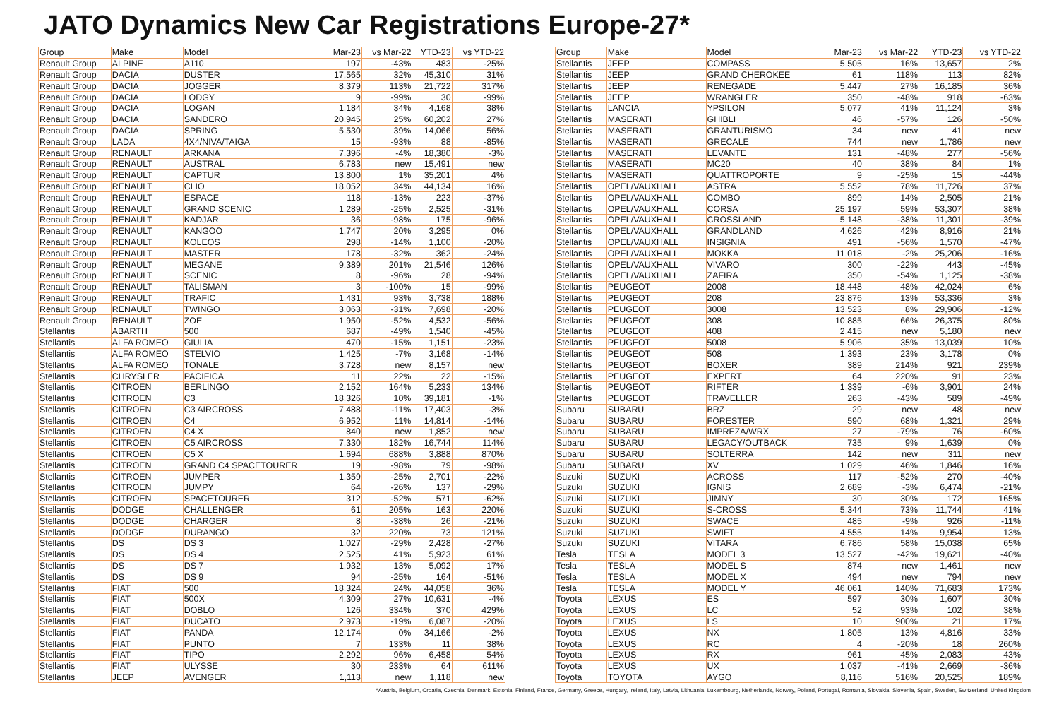JATO Dynamics New Car Registrations Europe-27*
| Group | Make | Model | Mar-23 | vs Mar-22 | YTD-23 | vs YTD-22 |
| --- | --- | --- | --- | --- | --- | --- |
| Renault Group | ALPINE | A110 | 197 | -43% | 483 | -25% |
| Renault Group | DACIA | DUSTER | 17,565 | 32% | 45,310 | 31% |
| Renault Group | DACIA | JOGGER | 8,379 | 113% | 21,722 | 317% |
| Renault Group | DACIA | LODGY | 9 | -99% | 30 | -99% |
| Renault Group | DACIA | LOGAN | 1,184 | 34% | 4,168 | 38% |
| Renault Group | DACIA | SANDERO | 20,945 | 25% | 60,202 | 27% |
| Renault Group | DACIA | SPRING | 5,530 | 39% | 14,066 | 56% |
| Renault Group | LADA | 4X4/NIVA/TAIGA | 15 | -93% | 88 | -85% |
| Renault Group | RENAULT | ARKANA | 7,396 | -4% | 18,380 | -3% |
| Renault Group | RENAULT | AUSTRAL | 6,783 | new | 15,491 | new |
| Renault Group | RENAULT | CAPTUR | 13,800 | 1% | 35,201 | 4% |
| Renault Group | RENAULT | CLIO | 18,052 | 34% | 44,134 | 16% |
| Renault Group | RENAULT | ESPACE | 118 | -13% | 223 | -37% |
| Renault Group | RENAULT | GRAND SCENIC | 1,289 | -25% | 2,525 | -31% |
| Renault Group | RENAULT | KADJAR | 36 | -98% | 175 | -96% |
| Renault Group | RENAULT | KANGOO | 1,747 | 20% | 3,295 | 0% |
| Renault Group | RENAULT | KOLEOS | 298 | -14% | 1,100 | -20% |
| Renault Group | RENAULT | MASTER | 178 | -32% | 362 | -24% |
| Renault Group | RENAULT | MEGANE | 9,389 | 201% | 21,546 | 126% |
| Renault Group | RENAULT | SCENIC | 8 | -96% | 28 | -94% |
| Renault Group | RENAULT | TALISMAN | 3 | -100% | 15 | -99% |
| Renault Group | RENAULT | TRAFIC | 1,431 | 93% | 3,738 | 188% |
| Renault Group | RENAULT | TWINGO | 3,063 | -31% | 7,698 | -20% |
| Renault Group | RENAULT | ZOE | 1,950 | -52% | 4,532 | -56% |
| Stellantis | ABARTH | 500 | 687 | -49% | 1,540 | -45% |
| Stellantis | ALFA ROMEO | GIULIA | 470 | -15% | 1,151 | -23% |
| Stellantis | ALFA ROMEO | STELVIO | 1,425 | -7% | 3,168 | -14% |
| Stellantis | ALFA ROMEO | TONALE | 3,728 | new | 8,157 | new |
| Stellantis | CHRYSLER | PACIFICA | 11 | 22% | 22 | -15% |
| Stellantis | CITROEN | BERLINGO | 2,152 | 164% | 5,233 | 134% |
| Stellantis | CITROEN | C3 | 18,326 | 10% | 39,181 | -1% |
| Stellantis | CITROEN | C3 AIRCROSS | 7,488 | -11% | 17,403 | -3% |
| Stellantis | CITROEN | C4 | 6,952 | 11% | 14,814 | -14% |
| Stellantis | CITROEN | C4 X | 840 | new | 1,852 | new |
| Stellantis | CITROEN | C5 AIRCROSS | 7,330 | 182% | 16,744 | 114% |
| Stellantis | CITROEN | C5 X | 1,694 | 688% | 3,888 | 870% |
| Stellantis | CITROEN | GRAND C4 SPACETOURER | 19 | -98% | 79 | -98% |
| Stellantis | CITROEN | JUMPER | 1,359 | -25% | 2,701 | -22% |
| Stellantis | CITROEN | JUMPY | 64 | -26% | 137 | -29% |
| Stellantis | CITROEN | SPACETOURER | 312 | -52% | 571 | -62% |
| Stellantis | DODGE | CHALLENGER | 61 | 205% | 163 | 220% |
| Stellantis | DODGE | CHARGER | 8 | -38% | 26 | -21% |
| Stellantis | DODGE | DURANGO | 32 | 220% | 73 | 121% |
| Stellantis | DS | DS 3 | 1,027 | -29% | 2,428 | -27% |
| Stellantis | DS | DS 4 | 2,525 | 41% | 5,923 | 61% |
| Stellantis | DS | DS 7 | 1,932 | 13% | 5,092 | 17% |
| Stellantis | DS | DS 9 | 94 | -25% | 164 | -51% |
| Stellantis | FIAT | 500 | 18,324 | 24% | 44,058 | 36% |
| Stellantis | FIAT | 500X | 4,309 | 27% | 10,631 | -4% |
| Stellantis | FIAT | DOBLO | 126 | 334% | 370 | 429% |
| Stellantis | FIAT | DUCATO | 2,973 | -19% | 6,087 | -20% |
| Stellantis | FIAT | PANDA | 12,174 | 0% | 34,166 | -2% |
| Stellantis | FIAT | PUNTO | 7 | 133% | 11 | 38% |
| Stellantis | FIAT | TIPO | 2,292 | 96% | 6,458 | 54% |
| Stellantis | FIAT | ULYSSE | 30 | 233% | 64 | 611% |
| Stellantis | JEEP | AVENGER | 1,113 | new | 1,118 | new |
| Group | Make | Model | Mar-23 | vs Mar-22 | YTD-23 | vs YTD-22 |
| --- | --- | --- | --- | --- | --- | --- |
| Stellantis | JEEP | COMPASS | 5,505 | 16% | 13,657 | 2% |
| Stellantis | JEEP | GRAND CHEROKEE | 61 | 118% | 113 | 82% |
| Stellantis | JEEP | RENEGADE | 5,447 | 27% | 16,185 | 36% |
| Stellantis | JEEP | WRANGLER | 350 | -48% | 918 | -63% |
| Stellantis | LANCIA | YPSILON | 5,077 | 41% | 11,124 | 3% |
| Stellantis | MASERATI | GHIBLI | 46 | -57% | 126 | -50% |
| Stellantis | MASERATI | GRANTURISMO | 34 | new | 41 | new |
| Stellantis | MASERATI | GRECALE | 744 | new | 1,786 | new |
| Stellantis | MASERATI | LEVANTE | 131 | -48% | 277 | -56% |
| Stellantis | MASERATI | MC20 | 40 | 38% | 84 | 1% |
| Stellantis | MASERATI | QUATTROPORTE | 9 | -25% | 15 | -44% |
| Stellantis | OPEL/VAUXHALL | ASTRA | 5,552 | 78% | 11,726 | 37% |
| Stellantis | OPEL/VAUXHALL | COMBO | 899 | 14% | 2,505 | 21% |
| Stellantis | OPEL/VAUXHALL | CORSA | 25,197 | 59% | 53,307 | 38% |
| Stellantis | OPEL/VAUXHALL | CROSSLAND | 5,148 | -38% | 11,301 | -39% |
| Stellantis | OPEL/VAUXHALL | GRANDLAND | 4,626 | 42% | 8,916 | 21% |
| Stellantis | OPEL/VAUXHALL | INSIGNIA | 491 | -56% | 1,570 | -47% |
| Stellantis | OPEL/VAUXHALL | MOKKA | 11,018 | -2% | 25,206 | -16% |
| Stellantis | OPEL/VAUXHALL | VIVARO | 300 | -22% | 443 | -45% |
| Stellantis | OPEL/VAUXHALL | ZAFIRA | 350 | -54% | 1,125 | -38% |
| Stellantis | PEUGEOT | 2008 | 18,448 | 48% | 42,024 | 6% |
| Stellantis | PEUGEOT | 208 | 23,876 | 13% | 53,336 | 3% |
| Stellantis | PEUGEOT | 3008 | 13,523 | 8% | 29,906 | -12% |
| Stellantis | PEUGEOT | 308 | 10,885 | 66% | 26,375 | 80% |
| Stellantis | PEUGEOT | 408 | 2,415 | new | 5,180 | new |
| Stellantis | PEUGEOT | 5008 | 5,906 | 35% | 13,039 | 10% |
| Stellantis | PEUGEOT | 508 | 1,393 | 23% | 3,178 | 0% |
| Stellantis | PEUGEOT | BOXER | 389 | 214% | 921 | 239% |
| Stellantis | PEUGEOT | EXPERT | 64 | 220% | 91 | 23% |
| Stellantis | PEUGEOT | RIFTER | 1,339 | -6% | 3,901 | 24% |
| Stellantis | PEUGEOT | TRAVELLER | 263 | -43% | 589 | -49% |
| Subaru | SUBARU | BRZ | 29 | new | 48 | new |
| Subaru | SUBARU | FORESTER | 590 | 68% | 1,321 | 29% |
| Subaru | SUBARU | IMPREZA/WRX | 27 | -79% | 76 | -60% |
| Subaru | SUBARU | LEGACY/OUTBACK | 735 | 9% | 1,639 | 0% |
| Subaru | SUBARU | SOLTERRA | 142 | new | 311 | new |
| Subaru | SUBARU | XV | 1,029 | 46% | 1,846 | 16% |
| Suzuki | SUZUKI | ACROSS | 117 | -52% | 270 | -40% |
| Suzuki | SUZUKI | IGNIS | 2,689 | -3% | 6,474 | -21% |
| Suzuki | SUZUKI | JIMNY | 30 | 30% | 172 | 165% |
| Suzuki | SUZUKI | S-CROSS | 5,344 | 73% | 11,744 | 41% |
| Suzuki | SUZUKI | SWACE | 485 | -9% | 926 | -11% |
| Suzuki | SUZUKI | SWIFT | 4,555 | 14% | 9,954 | 13% |
| Suzuki | SUZUKI | VITARA | 6,786 | 58% | 15,038 | 65% |
| Tesla | TESLA | MODEL 3 | 13,527 | -42% | 19,621 | -40% |
| Tesla | TESLA | MODEL S | 874 | new | 1,461 | new |
| Tesla | TESLA | MODEL X | 494 | new | 794 | new |
| Tesla | TESLA | MODEL Y | 46,061 | 140% | 71,683 | 173% |
| Toyota | LEXUS | ES | 597 | 30% | 1,607 | 30% |
| Toyota | LEXUS | LC | 52 | 93% | 102 | 38% |
| Toyota | LEXUS | LS | 10 | 900% | 21 | 17% |
| Toyota | LEXUS | NX | 1,805 | 13% | 4,816 | 33% |
| Toyota | LEXUS | RC | 4 | -20% | 18 | 260% |
| Toyota | LEXUS | RX | 961 | 45% | 2,083 | 43% |
| Toyota | LEXUS | UX | 1,037 | -41% | 2,669 | -36% |
| Toyota | TOYOTA | AYGO | 8,116 | 516% | 20,525 | 189% |
*Austria, Belgium, Croatia, Czechia, Denmark, Estonia, Finland, France, Germany, Greece, Hungary, Ireland, Italy, Latvia, Lithuania, Luxembourg, Netherlands, Norway, Poland, Portugal, Romania, Slovakia, Slovenia, Spain, Sweden, Switzerland, United Kingdom